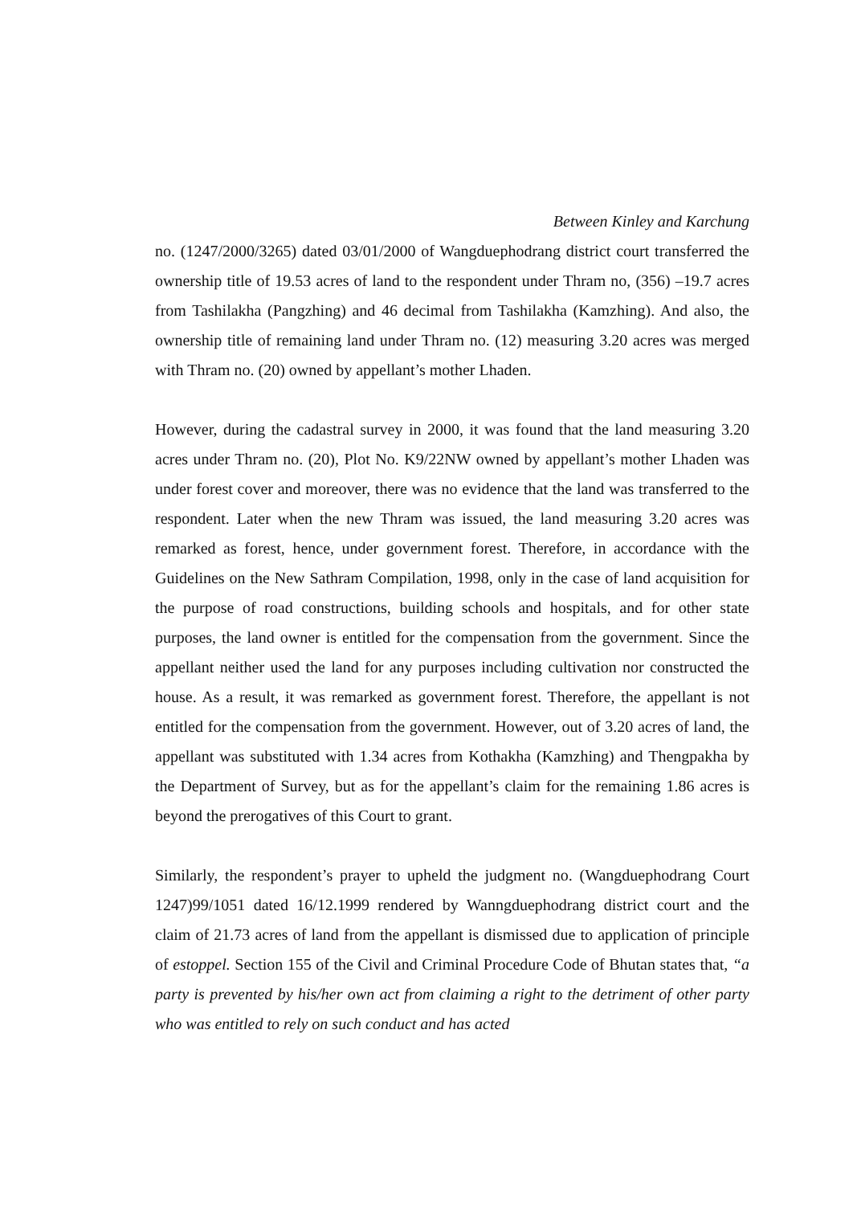Between Kinley and Karchung
no. (1247/2000/3265) dated 03/01/2000 of Wangduephodrang district court transferred the ownership title of 19.53 acres of land to the respondent under Thram no, (356) –19.7 acres from Tashilakha (Pangzhing) and 46 decimal from Tashilakha (Kamzhing). And also, the ownership title of remaining land under Thram no. (12) measuring 3.20 acres was merged with Thram no. (20) owned by appellant’s mother Lhaden.
However, during the cadastral survey in 2000, it was found that the land measuring 3.20 acres under Thram no. (20), Plot No. K9/22NW owned by appellant’s mother Lhaden was under forest cover and moreover, there was no evidence that the land was transferred to the respondent. Later when the new Thram was issued, the land measuring 3.20 acres was remarked as forest, hence, under government forest. Therefore, in accordance with the Guidelines on the New Sathram Compilation, 1998, only in the case of land acquisition for the purpose of road constructions, building schools and hospitals, and for other state purposes, the land owner is entitled for the compensation from the government. Since the appellant neither used the land for any purposes including cultivation nor constructed the house. As a result, it was remarked as government forest. Therefore, the appellant is not entitled for the compensation from the government. However, out of 3.20 acres of land, the appellant was substituted with 1.34 acres from Kothakha (Kamzhing) and Thengpakha by the Department of Survey, but as for the appellant’s claim for the remaining 1.86 acres is beyond the prerogatives of this Court to grant.
Similarly, the respondent’s prayer to upheld the judgment no. (Wangduephodrang Court 1247)99/1051 dated 16/12.1999 rendered by Wanngduephodrang district court and the claim of 21.73 acres of land from the appellant is dismissed due to application of principle of estoppel. Section 155 of the Civil and Criminal Procedure Code of Bhutan states that, “a party is prevented by his/her own act from claiming a right to the detriment of other party who was entitled to rely on such conduct and has acted